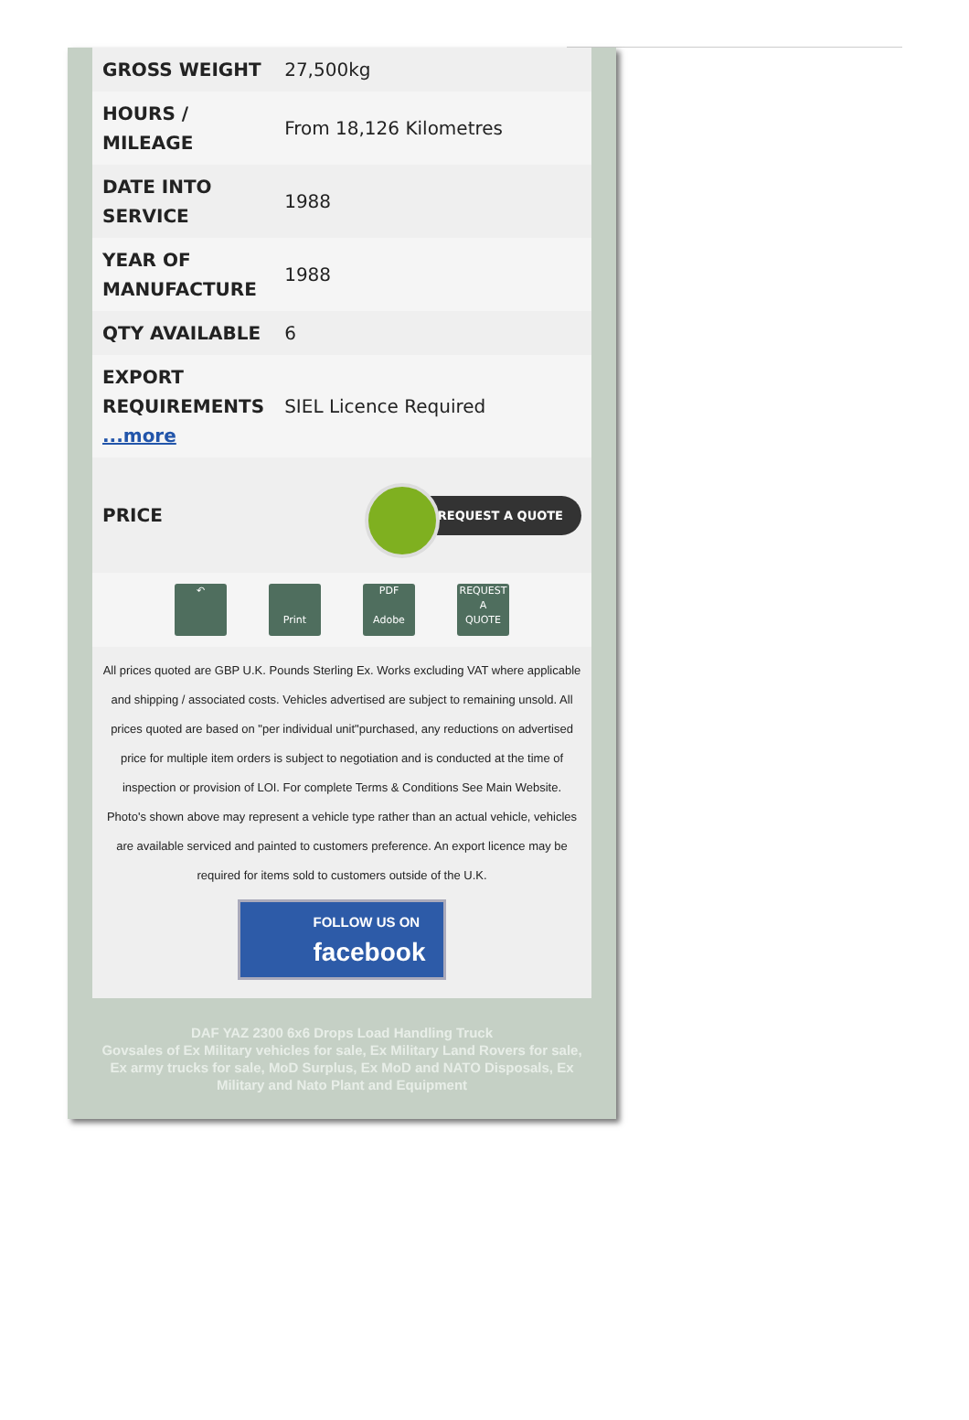| GROSS WEIGHT | 27,500kg |
| HOURS / MILEAGE | From 18,126 Kilometres |
| DATE INTO SERVICE | 1988 |
| YEAR OF MANUFACTURE | 1988 |
| QTY AVAILABLE | 6 |
| EXPORT REQUIREMENTS ...more | SIEL Licence Required |
| PRICE | REQUEST A QUOTE |
↶
Print PDF
Adobe REQUEST
A
QUOTE
All prices quoted are GBP U.K. Pounds Sterling Ex. Works excluding VAT where applicable and shipping / associated costs. Vehicles advertised are subject to remaining unsold. All prices quoted are based on "per individual unit"purchased, any reductions on advertised price for multiple item orders is subject to negotiation and is conducted at the time of inspection or provision of LOI. For complete Terms & Conditions See Main Website. Photo's shown above may represent a vehicle type rather than an actual vehicle, vehicles are available serviced and painted to customers preference. An export licence may be required for items sold to customers outside of the U.K.
FOLLOW US ON
facebook
DAF YAZ 2300 6x6 Drops Load Handling Truck
Govsales of Ex Military vehicles for sale, Ex Military Land Rovers for sale, Ex army trucks for sale, MoD Surplus, Ex MoD and NATO Disposals, Ex Military and Nato Plant and Equipment